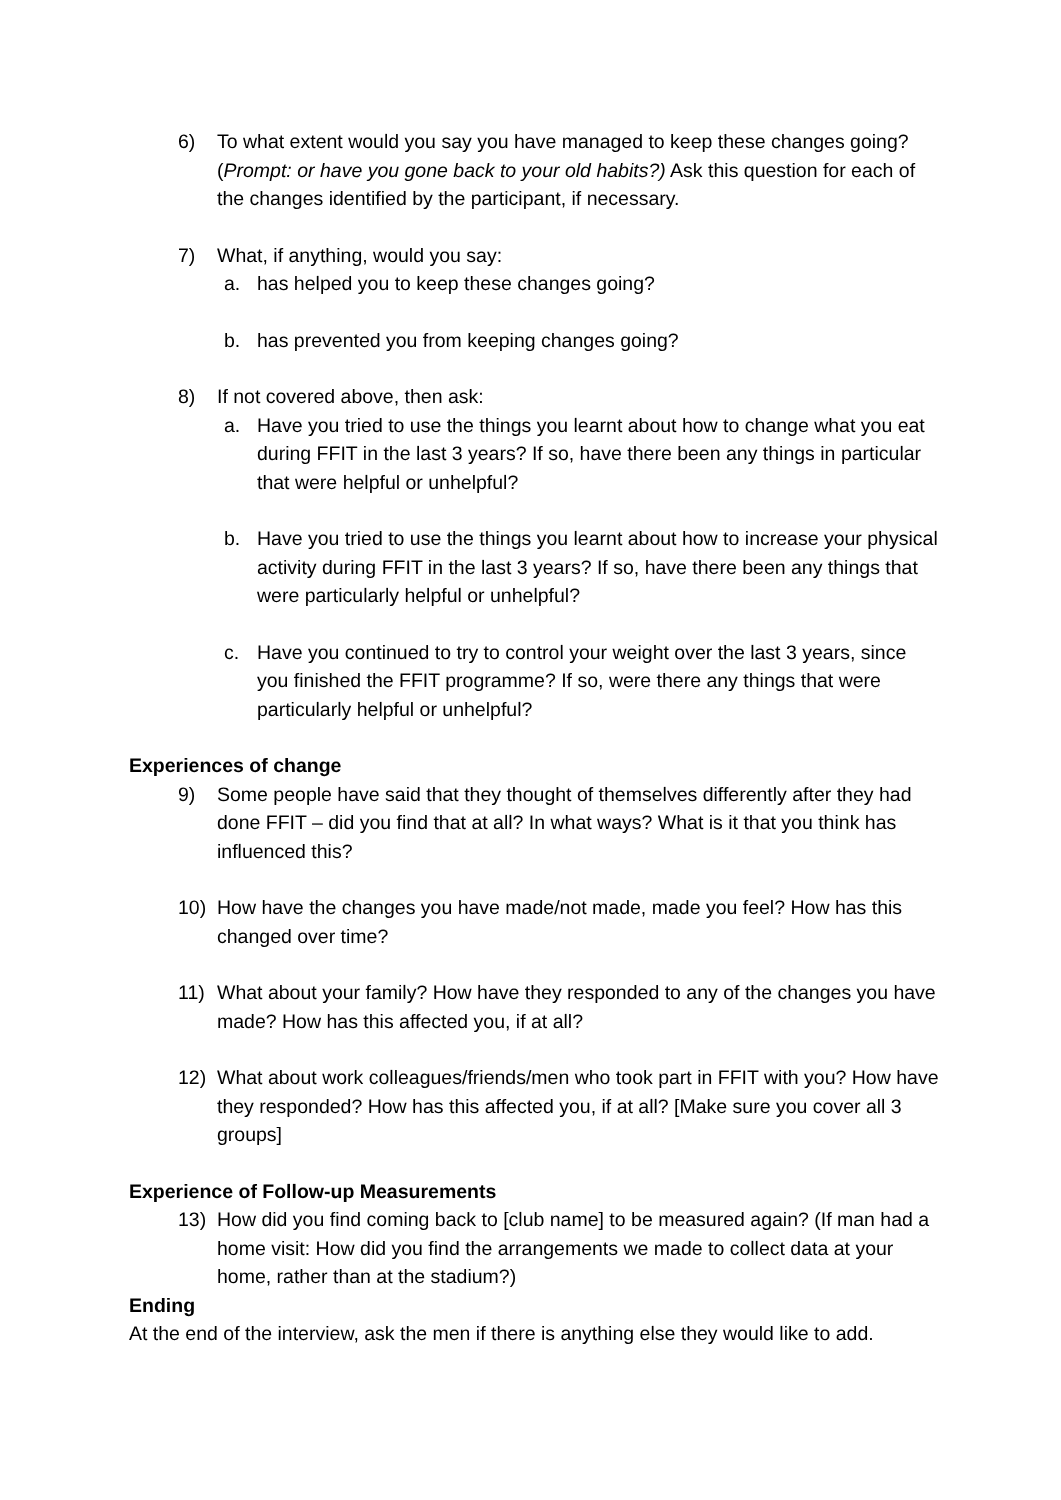6) To what extent would you say you have managed to keep these changes going? (Prompt: or have you gone back to your old habits?) Ask this question for each of the changes identified by the participant, if necessary.
7) What, if anything, would you say:
a. has helped you to keep these changes going?
b. has prevented you from keeping changes going?
8) If not covered above, then ask:
a. Have you tried to use the things you learnt about how to change what you eat during FFIT in the last 3 years? If so, have there been any things in particular that were helpful or unhelpful?
b. Have you tried to use the things you learnt about how to increase your physical activity during FFIT in the last 3 years? If so, have there been any things that were particularly helpful or unhelpful?
c. Have you continued to try to control your weight over the last 3 years, since you finished the FFIT programme? If so, were there any things that were particularly helpful or unhelpful?
Experiences of change
9) Some people have said that they thought of themselves differently after they had done FFIT – did you find that at all? In what ways? What is it that you think has influenced this?
10) How have the changes you have made/not made, made you feel? How has this changed over time?
11) What about your family? How have they responded to any of the changes you have made? How has this affected you, if at all?
12) What about work colleagues/friends/men who took part in FFIT with you? How have they responded? How has this affected you, if at all? [Make sure you cover all 3 groups]
Experience of Follow-up Measurements
13) How did you find coming back to [club name] to be measured again? (If man had a home visit: How did you find the arrangements we made to collect data at your home, rather than at the stadium?)
Ending
At the end of the interview, ask the men if there is anything else they would like to add.